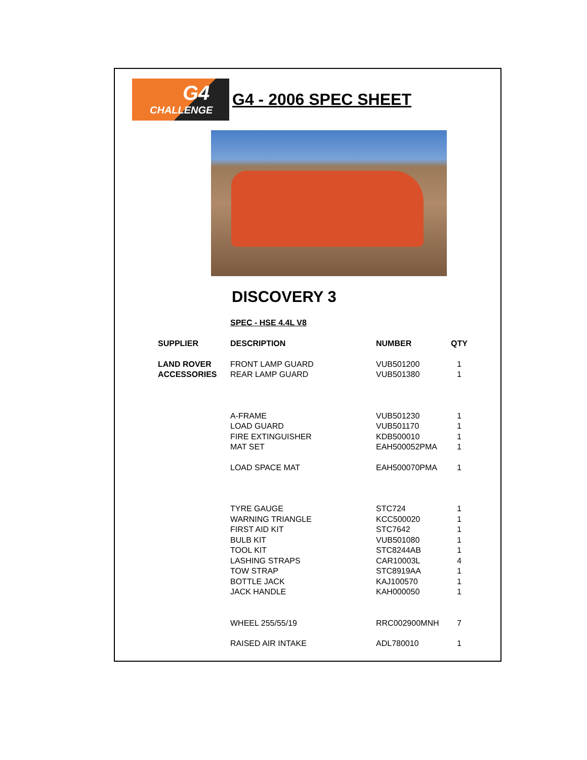G4
CHALLENGE
G4 - 2006 SPEC SHEET
DISCOVERY 3
SPEC - HSE 4.4L V8
| SUPPLIER | DESCRIPTION | NUMBER | QTY |
| --- | --- | --- | --- |
| LAND ROVER | FRONT LAMP GUARD | VUB501200 | 1 |
| ACCESSORIES | REAR LAMP GUARD | VUB501380 | 1 |
| | A-FRAME | VUB501230 | 1 |
| | LOAD GUARD | VUB501170 | 1 |
| | FIRE EXTINGUISHER | KDB500010 | 1 |
| | MAT SET | EAH500052PMA | 1 |
| | LOAD SPACE MAT | EAH500070PMA | 1 |
| | TYRE GAUGE | STC724 | 1 |
| | WARNING TRIANGLE | KCC500020 | 1 |
| | FIRST AID KIT | STC7642 | 1 |
| | BULB KIT | VUB501080 | 1 |
| | TOOL KIT | STC8244AB | 1 |
| | LASHING STRAPS | CAR10003L | 4 |
| | TOW STRAP | STC8919AA | 1 |
| | BOTTLE JACK | KAJ100570 | 1 |
| | JACK HANDLE | KAH000050 | 1 |
| | WHEEL 255/55/19 | RRC002900MNH | 7 |
| | RAISED AIR INTAKE | ADL780010 | 1 |